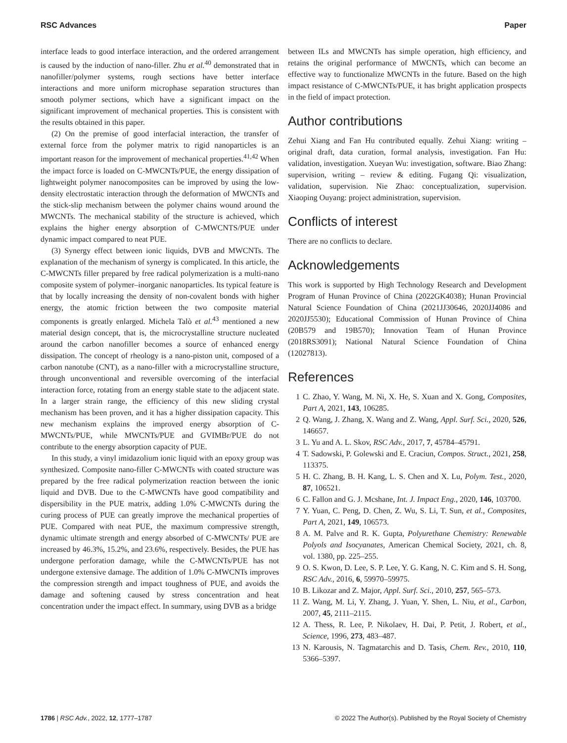RSC Advances Paper
interface leads to good interface interaction, and the ordered arrangement is caused by the induction of nano-filler. Zhu et al.<sup>40</sup> demonstrated that in nanofiller/polymer systems, rough sections have better interface interactions and more uniform microphase separation structures than smooth polymer sections, which have a significant impact on the significant improvement of mechanical properties. This is consistent with the results obtained in this paper.
(2) On the premise of good interfacial interaction, the transfer of external force from the polymer matrix to rigid nanoparticles is an important reason for the improvement of mechanical properties.<sup>41,42</sup> When the impact force is loaded on C-MWCNTs/PUE, the energy dissipation of lightweight polymer nanocomposites can be improved by using the low-density electrostatic interaction through the deformation of MWCNTs and the stick-slip mechanism between the polymer chains wound around the MWCNTs. The mechanical stability of the structure is achieved, which explains the higher energy absorption of C-MWCNTS/PUE under dynamic impact compared to neat PUE.
(3) Synergy effect between ionic liquids, DVB and MWCNTs. The explanation of the mechanism of synergy is complicated. In this article, the C-MWCNTs filler prepared by free radical polymerization is a multi-nano composite system of polymer–inorganic nanoparticles. Its typical feature is that by locally increasing the density of non-covalent bonds with higher energy, the atomic friction between the two composite material components is greatly enlarged. Michela Talò et al.<sup>43</sup> mentioned a new material design concept, that is, the microcrystalline structure nucleated around the carbon nanofiller becomes a source of enhanced energy dissipation. The concept of rheology is a nano-piston unit, composed of a carbon nanotube (CNT), as a nano-filler with a microcrystalline structure, through unconventional and reversible overcoming of the interfacial interaction force, rotating from an energy stable state to the adjacent state. In a larger strain range, the efficiency of this new sliding crystal mechanism has been proven, and it has a higher dissipation capacity. This new mechanism explains the improved energy absorption of C-MWCNTs/PUE, while MWCNTs/PUE and GVIMBr/PUE do not contribute to the energy absorption capacity of PUE.
In this study, a vinyl imidazolium ionic liquid with an epoxy group was synthesized. Composite nano-filler C-MWCNTs with coated structure was prepared by the free radical polymerization reaction between the ionic liquid and DVB. Due to the C-MWCNTs have good compatibility and dispersibility in the PUE matrix, adding 1.0% C-MWCNTs during the curing process of PUE can greatly improve the mechanical properties of PUE. Compared with neat PUE, the maximum compressive strength, dynamic ultimate strength and energy absorbed of C-MWCNTs/ PUE are increased by 46.3%, 15.2%, and 23.6%, respectively. Besides, the PUE has undergone perforation damage, while the C-MWCNTs/PUE has not undergone extensive damage. The addition of 1.0% C-MWCNTs improves the compression strength and impact toughness of PUE, and avoids the damage and softening caused by stress concentration and heat concentration under the impact effect. In summary, using DVB as a bridge
between ILs and MWCNTs has simple operation, high efficiency, and retains the original performance of MWCNTs, which can become an effective way to functionalize MWCNTs in the future. Based on the high impact resistance of C-MWCNTs/PUE, it has bright application prospects in the field of impact protection.
Author contributions
Zehui Xiang and Fan Hu contributed equally. Zehui Xiang: writing – original draft, data curation, formal analysis, investigation. Fan Hu: validation, investigation. Xueyan Wu: investigation, software. Biao Zhang: supervision, writing – review & editing. Fugang Qi: visualization, validation, supervision. Nie Zhao: conceptualization, supervision. Xiaoping Ouyang: project administration, supervision.
Conflicts of interest
There are no conflicts to declare.
Acknowledgements
This work is supported by High Technology Research and Development Program of Hunan Province of China (2022GK4038); Hunan Provincial Natural Science Foundation of China (2021JJ30646, 2020JJ4086 and 2020JJ5530); Educational Commission of Hunan Province of China (20B579 and 19B570); Innovation Team of Hunan Province (2018RS3091); National Natural Science Foundation of China (12027813).
References
1 C. Zhao, Y. Wang, M. Ni, X. He, S. Xuan and X. Gong, Composites, Part A, 2021, 143, 106285.
2 Q. Wang, J. Zhang, X. Wang and Z. Wang, Appl. Surf. Sci., 2020, 526, 146657.
3 L. Yu and A. L. Skov, RSC Adv., 2017, 7, 45784–45791.
4 T. Sadowski, P. Golewski and E. Craciun, Compos. Struct., 2021, 258, 113375.
5 H. C. Zhang, B. H. Kang, L. S. Chen and X. Lu, Polym. Test., 2020, 87, 106521.
6 C. Fallon and G. J. Mcshane, Int. J. Impact Eng., 2020, 146, 103700.
7 Y. Yuan, C. Peng, D. Chen, Z. Wu, S. Li, T. Sun, et al., Composites, Part A, 2021, 149, 106573.
8 A. M. Palve and R. K. Gupta, Polyurethane Chemistry: Renewable Polyols and Isocyanates, American Chemical Society, 2021, ch. 8, vol. 1380, pp. 225–255.
9 O. S. Kwon, D. Lee, S. P. Lee, Y. G. Kang, N. C. Kim and S. H. Song, RSC Adv., 2016, 6, 59970–59975.
10 B. Likozar and Z. Major, Appl. Surf. Sci., 2010, 257, 565–573.
11 Z. Wang, M. Li, Y. Zhang, J. Yuan, Y. Shen, L. Niu, et al., Carbon, 2007, 45, 2111–2115.
12 A. Thess, R. Lee, P. Nikolaev, H. Dai, P. Petit, J. Robert, et al., Science, 1996, 273, 483–487.
13 N. Karousis, N. Tagmatarchis and D. Tasis, Chem. Rev., 2010, 110, 5366–5397.
1786 | RSC Adv., 2022, 12, 1777–1787 © 2022 The Author(s). Published by the Royal Society of Chemistry